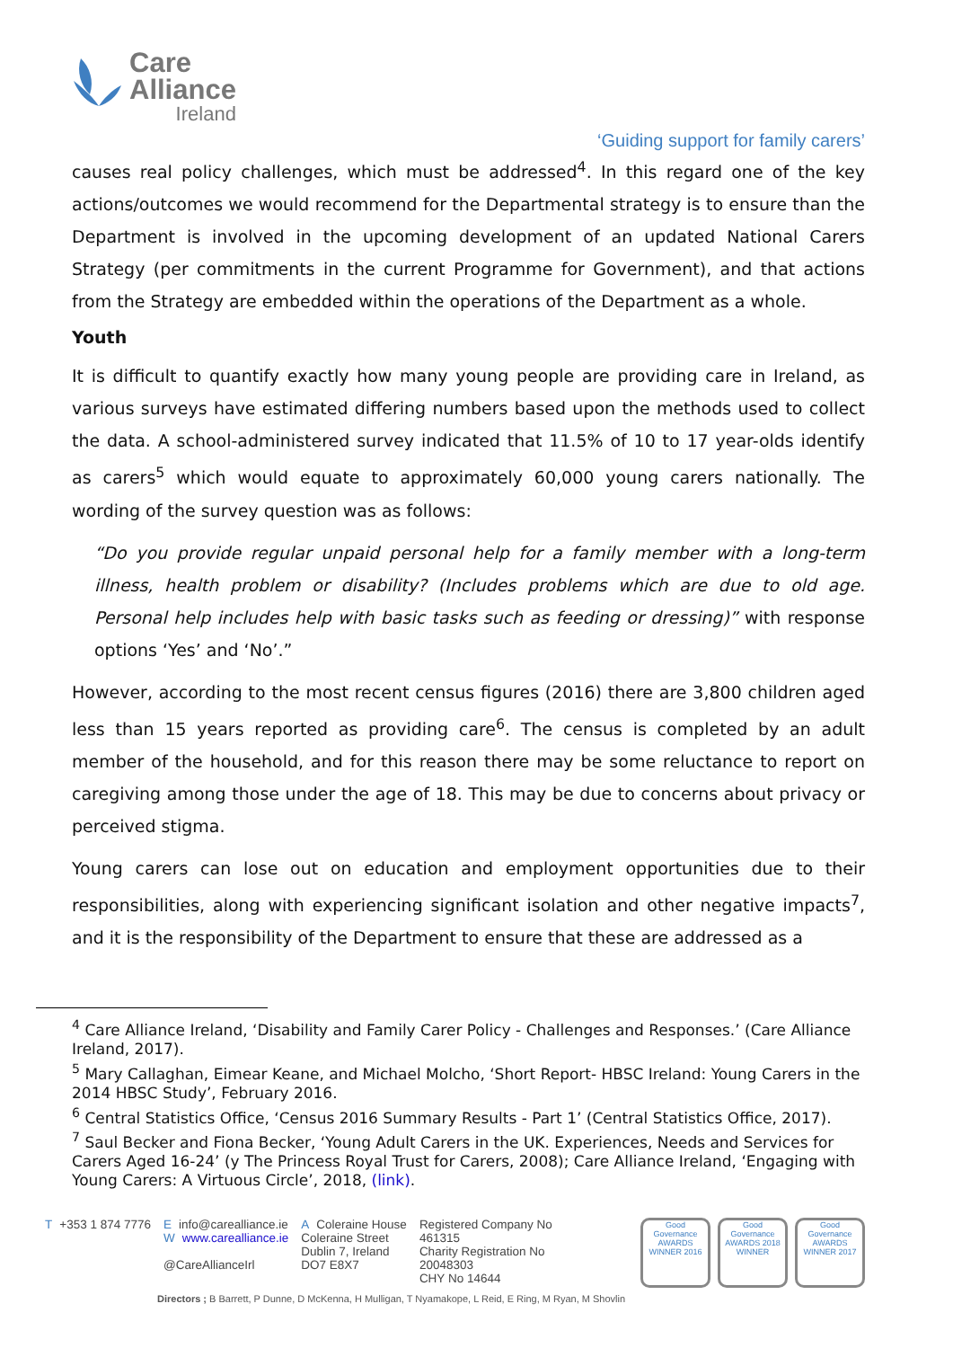Care
Alliance
Ireland
‘Guiding support for family carers’
causes real policy challenges, which must be addressed<sup>4</sup>. In this regard one of the key actions/outcomes we would recommend for the Departmental strategy is to ensure than the Department is involved in the upcoming development of an updated National Carers Strategy (per commitments in the current Programme for Government), and that actions from the Strategy are embedded within the operations of the Department as a whole.
Youth
It is difficult to quantify exactly how many young people are providing care in Ireland, as various surveys have estimated differing numbers based upon the methods used to collect the data. A school-administered survey indicated that 11.5% of 10 to 17 year-olds identify as carers<sup>5</sup> which would equate to approximately 60,000 young carers nationally. The wording of the survey question was as follows:
“Do you provide regular unpaid personal help for a family member with a long-term illness, health problem or disability? (Includes problems which are due to old age. Personal help includes help with basic tasks such as feeding or dressing)” with response options ‘Yes’ and ‘No’.”
However, according to the most recent census figures (2016) there are 3,800 children aged less than 15 years reported as providing care<sup>6</sup>. The census is completed by an adult member of the household, and for this reason there may be some reluctance to report on caregiving among those under the age of 18. This may be due to concerns about privacy or perceived stigma.
Young carers can lose out on education and employment opportunities due to their responsibilities, along with experiencing significant isolation and other negative impacts<sup>7</sup>, and it is the responsibility of the Department to ensure that these are addressed as a
<sup>4</sup> Care Alliance Ireland, ‘Disability and Family Carer Policy - Challenges and Responses.’ (Care Alliance Ireland, 2017).
<sup>5</sup> Mary Callaghan, Eimear Keane, and Michael Molcho, ‘Short Report- HBSC Ireland: Young Carers in the 2014 HBSC Study’, February 2016.
<sup>6</sup> Central Statistics Office, ‘Census 2016 Summary Results - Part 1’ (Central Statistics Office, 2017).
<sup>7</sup> Saul Becker and Fiona Becker, ‘Young Adult Carers in the UK. Experiences, Needs and Services for Carers Aged 16-24’ (y The Princess Royal Trust for Carers, 2008); Care Alliance Ireland, ‘Engaging with Young Carers: A Virtuous Circle’, 2018, (link).
T +353 1 874 7776 Einfo@carealliance.ie
Wwww.carealliance.ie
@CareAllianceIrl
A Coleraine House
Coleraine Street
Dublin 7, Ireland
DO7 E8X7
Registered Company No
461315
Charity Registration No
20048303
CHY No 14644
Good Governance AWARDS WINNER 2016
Good Governance AWARDS 2018 WINNER
Good Governance AWARDS WINNER 2017
Directors ; B Barrett, P Dunne, D McKenna, H Mulligan, T Nyamakope, L Reid, E Ring, M Ryan, M Shovlin